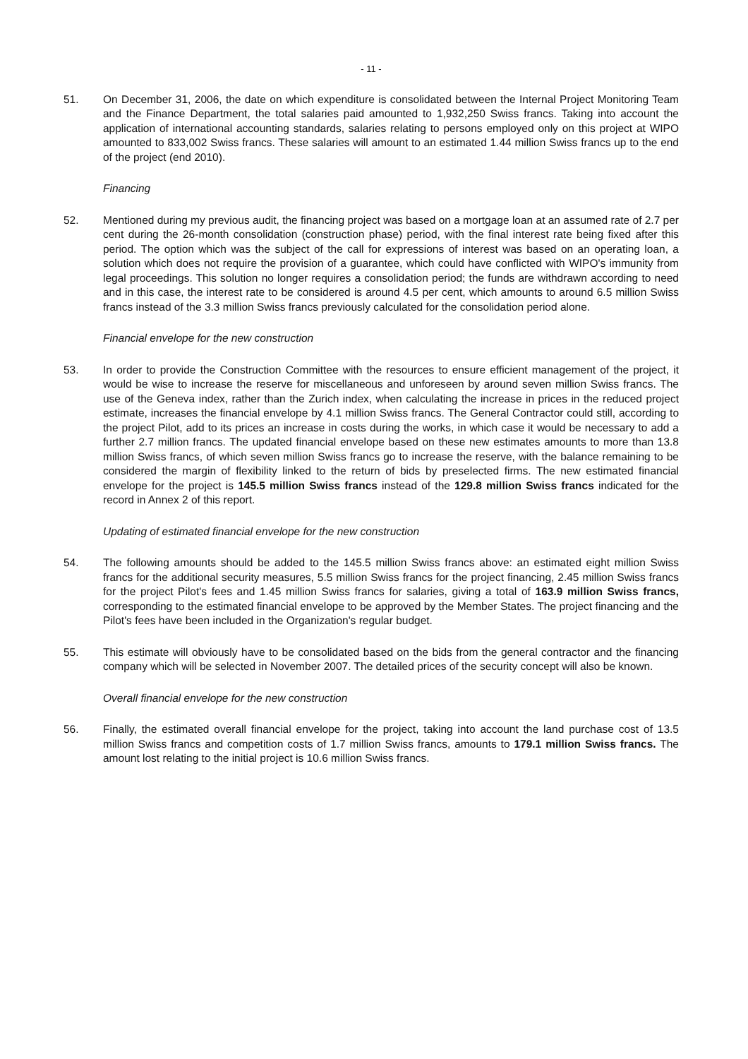- 11 -
51. On December 31, 2006, the date on which expenditure is consolidated between the Internal Project Monitoring Team and the Finance Department, the total salaries paid amounted to 1,932,250 Swiss francs. Taking into account the application of international accounting standards, salaries relating to persons employed only on this project at WIPO amounted to 833,002 Swiss francs. These salaries will amount to an estimated 1.44 million Swiss francs up to the end of the project (end 2010).
Financing
52. Mentioned during my previous audit, the financing project was based on a mortgage loan at an assumed rate of 2.7 per cent during the 26-month consolidation (construction phase) period, with the final interest rate being fixed after this period. The option which was the subject of the call for expressions of interest was based on an operating loan, a solution which does not require the provision of a guarantee, which could have conflicted with WIPO's immunity from legal proceedings. This solution no longer requires a consolidation period; the funds are withdrawn according to need and in this case, the interest rate to be considered is around 4.5 per cent, which amounts to around 6.5 million Swiss francs instead of the 3.3 million Swiss francs previously calculated for the consolidation period alone.
Financial envelope for the new construction
53. In order to provide the Construction Committee with the resources to ensure efficient management of the project, it would be wise to increase the reserve for miscellaneous and unforeseen by around seven million Swiss francs. The use of the Geneva index, rather than the Zurich index, when calculating the increase in prices in the reduced project estimate, increases the financial envelope by 4.1 million Swiss francs. The General Contractor could still, according to the project Pilot, add to its prices an increase in costs during the works, in which case it would be necessary to add a further 2.7 million francs. The updated financial envelope based on these new estimates amounts to more than 13.8 million Swiss francs, of which seven million Swiss francs go to increase the reserve, with the balance remaining to be considered the margin of flexibility linked to the return of bids by preselected firms. The new estimated financial envelope for the project is 145.5 million Swiss francs instead of the 129.8 million Swiss francs indicated for the record in Annex 2 of this report.
Updating of estimated financial envelope for the new construction
54. The following amounts should be added to the 145.5 million Swiss francs above: an estimated eight million Swiss francs for the additional security measures, 5.5 million Swiss francs for the project financing, 2.45 million Swiss francs for the project Pilot's fees and 1.45 million Swiss francs for salaries, giving a total of 163.9 million Swiss francs, corresponding to the estimated financial envelope to be approved by the Member States. The project financing and the Pilot's fees have been included in the Organization's regular budget.
55. This estimate will obviously have to be consolidated based on the bids from the general contractor and the financing company which will be selected in November 2007. The detailed prices of the security concept will also be known.
Overall financial envelope for the new construction
56. Finally, the estimated overall financial envelope for the project, taking into account the land purchase cost of 13.5 million Swiss francs and competition costs of 1.7 million Swiss francs, amounts to 179.1 million Swiss francs. The amount lost relating to the initial project is 10.6 million Swiss francs.